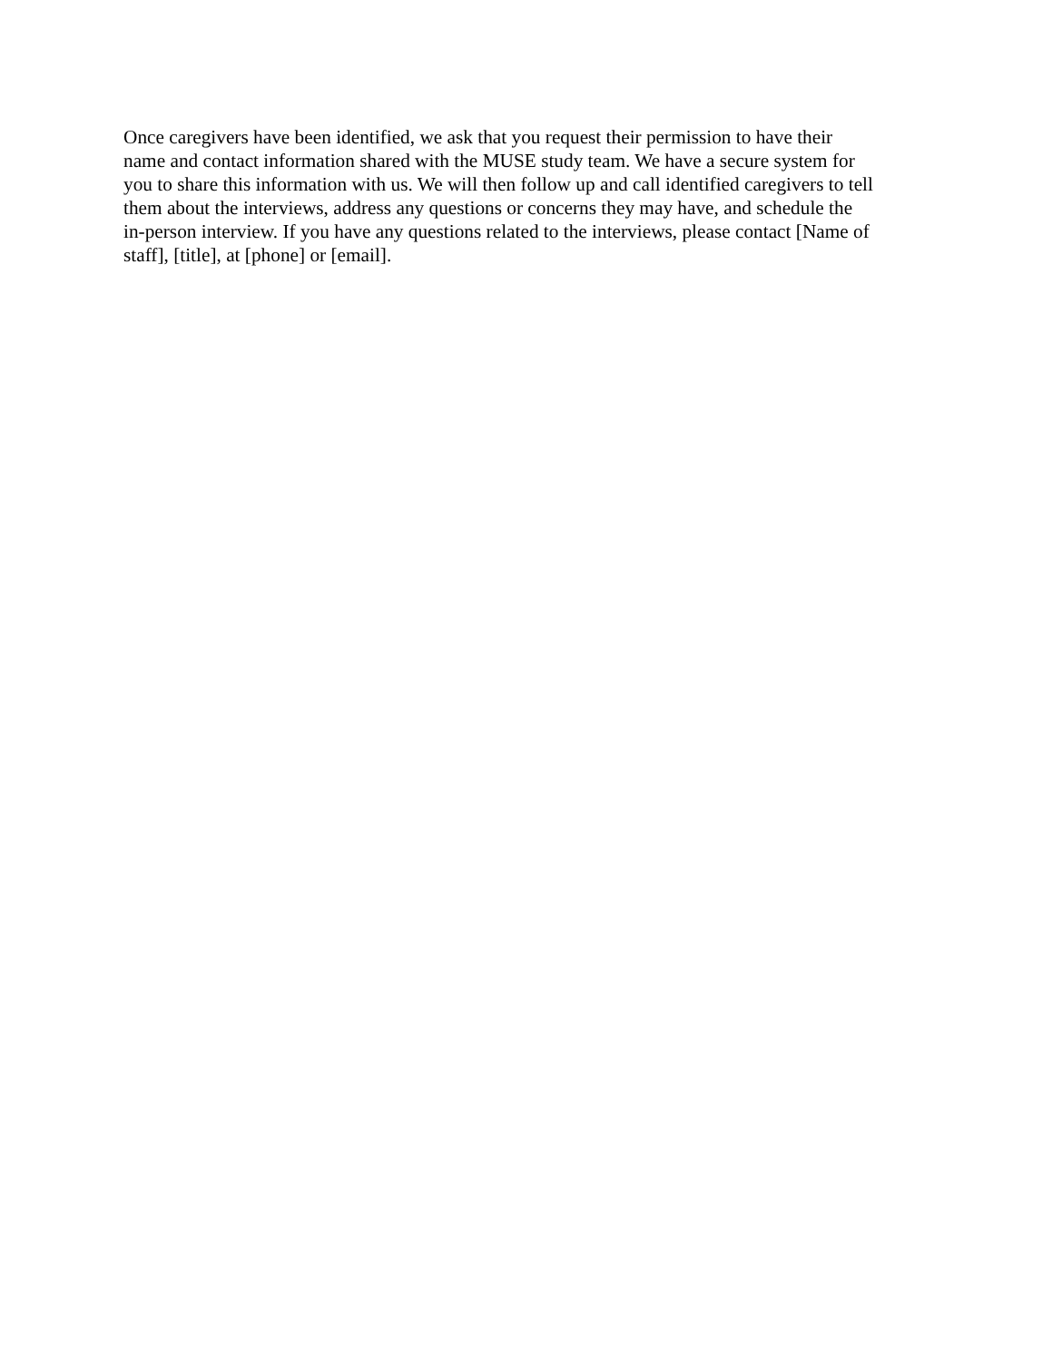Once caregivers have been identified, we ask that you request their permission to have their
name and contact information shared with the MUSE study team. We have a secure system for
you to share this information with us. We will then follow up and call identified caregivers to tell
them about the interviews, address any questions or concerns they may have, and schedule the
in-person interview. If you have any questions related to the interviews, please contact [Name of
staff], [title], at [phone] or [email].